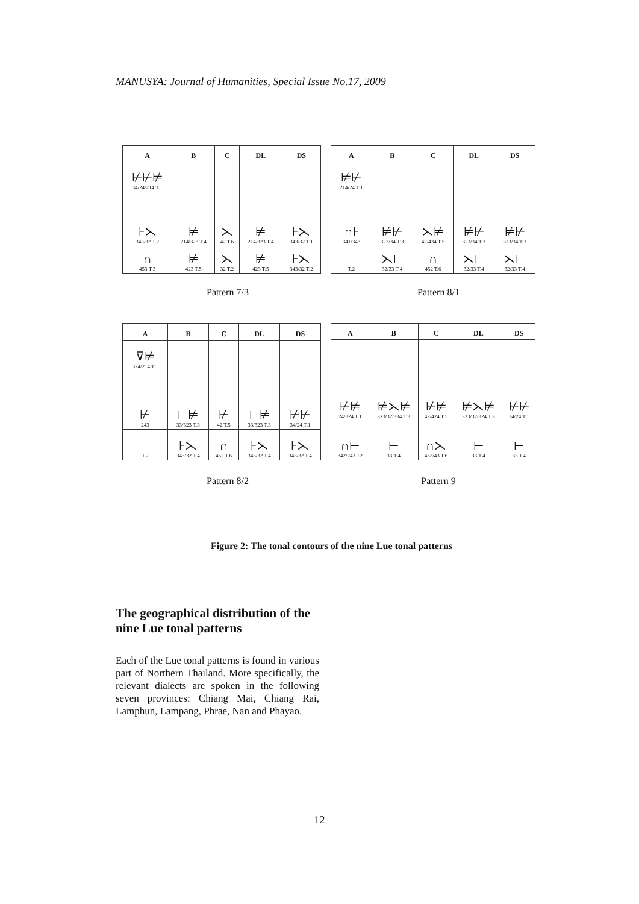MANUSYA: Journal of Humanities, Special Issue No.17, 2009
| A | B | C | DL | DS |
| --- | --- | --- | --- | --- |
| ⊬⊬⊭ 34/24/214 T.1 | | | | |
| ⊦⋋ 343/32 T.2 | ⊭ 214/323 T.4 | ⋋ 42 T.6 | ⊭ 214/323 T.4 | ⊦⋋ 343/32 T.1 |
| ∩ 453 T.3 | ⊭ 423 T.5 | ⋋ 32 T.2 | ⊭ 423 T.5 | ⊦⋋ 343/32 T.2 |
| A | B | C | DL | DS |
| --- | --- | --- | --- | --- |
| ⊭⊬ 214/24 T.1 | | | | |
| ∩⊦ 341/343 | ⊭⊬ 323/34 T.3 | ⋋⊭ 42/434 T.5 | ⊭⊬ 323/34 T.3 | ⊭⊬ 323/34 T.3 |
| T.2 | ⋋⊢ 32/33 T.4 | ∩ 452 T.6 | ⋋⊢ 32/33 T.4 | ⋋⊢ 32/33 T.4 |
Pattern 7/3 Pattern 8/1
| A | B | C | DL | DS |
| --- | --- | --- | --- | --- |
| ⊽⊭ 324/214 T.1 | | | | |
| ⊬ 243 | ⊢⊭ 33/323 T.3 | ⊬ 42 T.5 | ⊢⊭ 33/323 T.3 | ⊬⊬ 34/24 T.1 |
| T.2 | ⊦⋋ 343/32 T.4 | ∩ 452 T.6 | ⊦⋋ 343/32 T.4 | ⊦⋋ 343/32 T.4 |
| A | B | C | DL | DS |
| --- | --- | --- | --- | --- |
| ⊬⊭ 24/324 T.1 | ⊭⋋⊭ 323/32/334 T.3 | ⊬⊭ 42/424 T.5 | ⊭⋋⊭ 323/32/324 T.3 | ⊬⊬ 34/24 T.1 |
| ∩⊢ 342/243 T2 | ⊢ 33 T.4 | ∩⋋ 452/43 T.6 | ⊢ 33 T.4 | ⊢ 33 T.4 |
Pattern 8/2 Pattern 9
Figure 2: The tonal contours of the nine Lue tonal patterns
The geographical distribution of the nine Lue tonal patterns
Each of the Lue tonal patterns is found in various part of Northern Thailand. More specifically, the relevant dialects are spoken in the following seven provinces: Chiang Mai, Chiang Rai, Lamphun, Lampang, Phrae, Nan and Phayao.
12